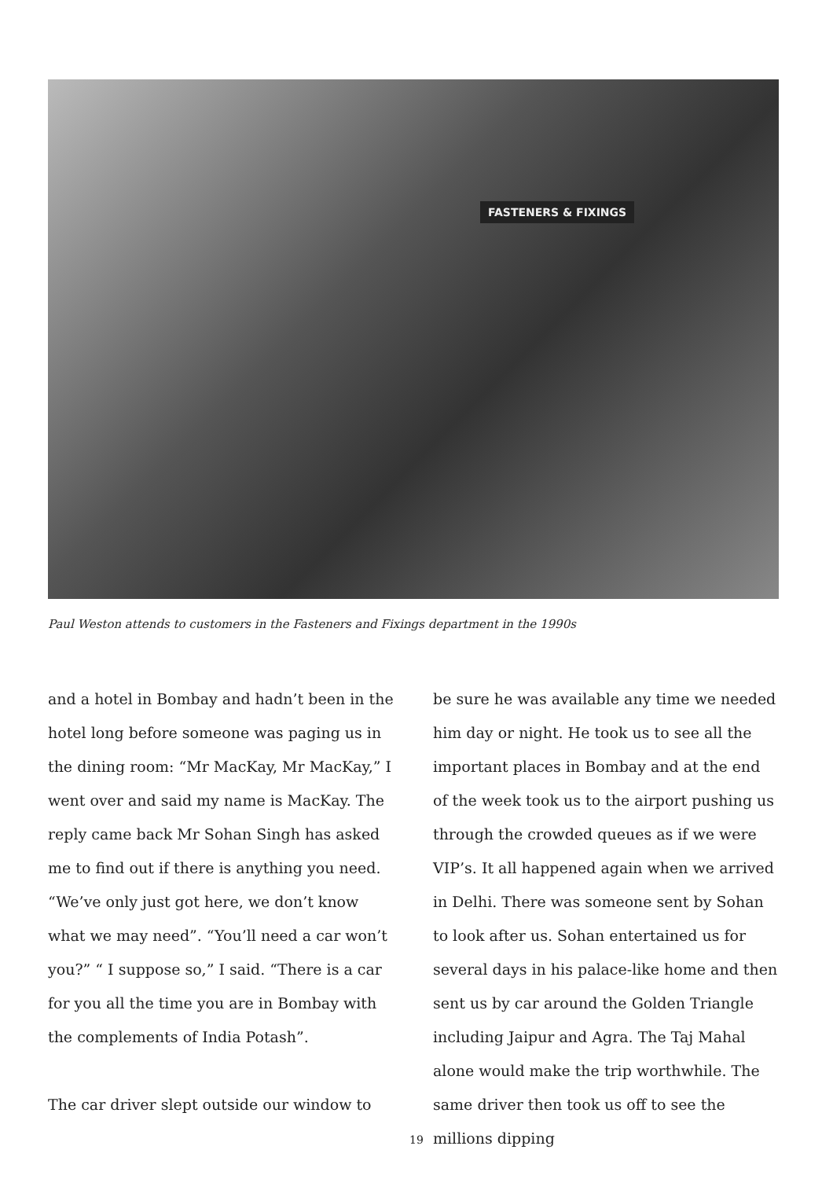FASTENERS & FIXINGS
Paul Weston attends to customers in the Fasteners and Fixings department in the 1990s
and a hotel in Bombay and hadn’t been in the hotel long before someone was paging us in the dining room: “Mr MacKay, Mr MacKay,” I went over and said my name is MacKay. The reply came back Mr Sohan Singh has asked me to find out if there is anything you need. “We’ve only just got here, we don’t know what we may need”. “You’ll need a car won’t you?” “ I suppose so,” I said. “There is a car for you all the time you are in Bombay with the complements of India Potash”.
The car driver slept outside our window to
be sure he was available any time we needed him day or night. He took us to see all the important places in Bombay and at the end of the week took us to the airport pushing us through the crowded queues as if we were VIP’s. It all happened again when we arrived in Delhi. There was someone sent by Sohan to look after us. Sohan entertained us for several days in his palace-like home and then sent us by car around the Golden Triangle including Jaipur and Agra. The Taj Mahal alone would make the trip worthwhile. The same driver then took us off to see the millions dipping
19